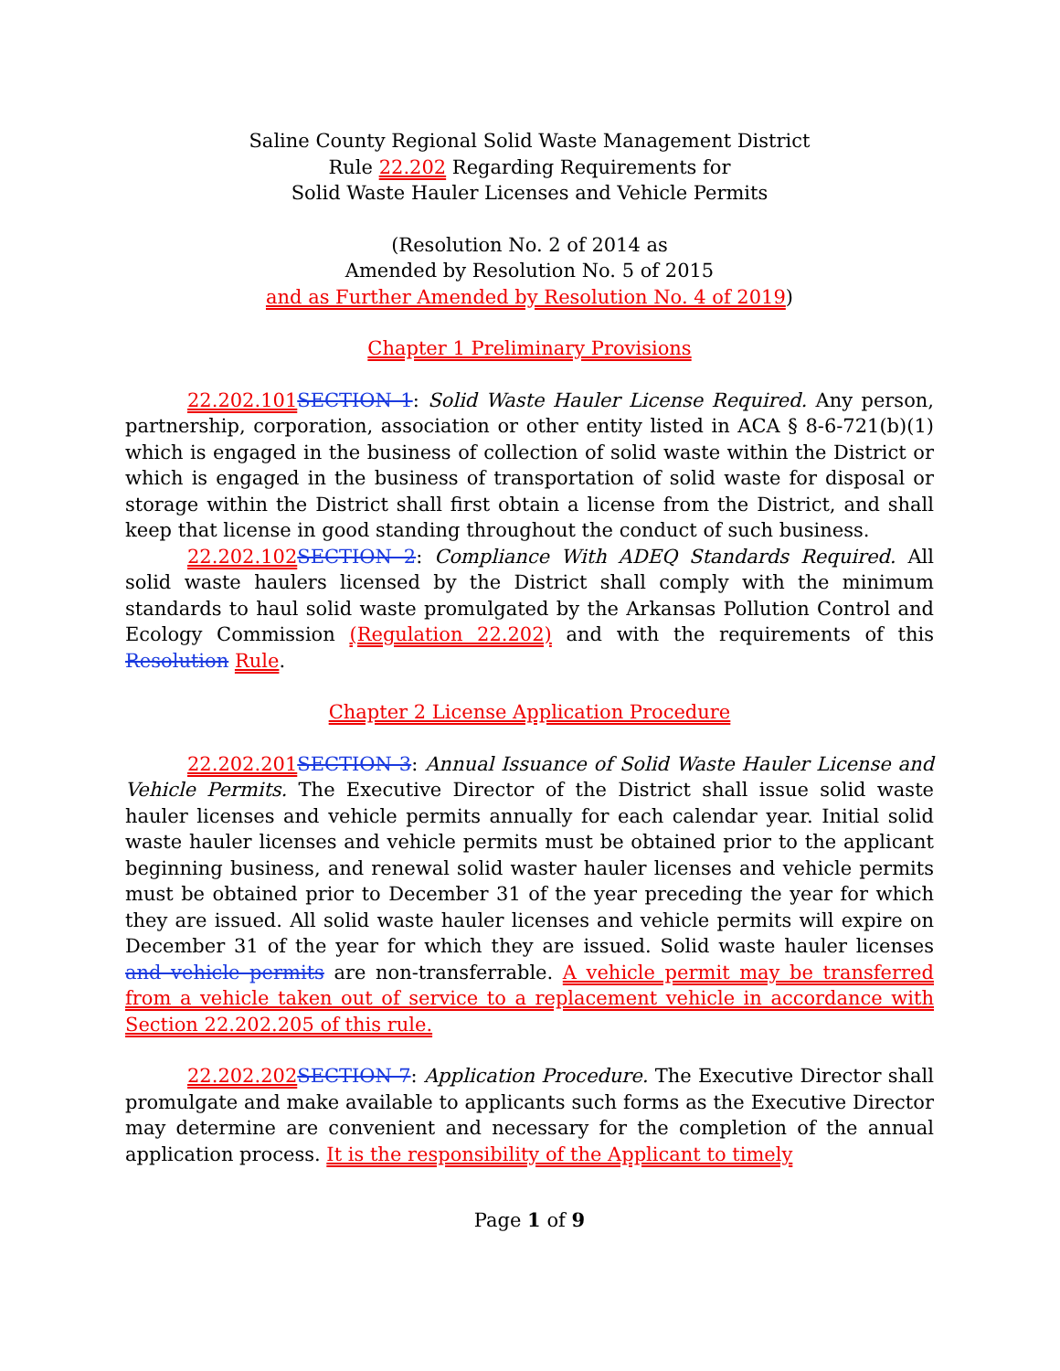Saline County Regional Solid Waste Management District
Rule 22.202 Regarding Requirements for
Solid Waste Hauler Licenses and Vehicle Permits
(Resolution No. 2 of 2014 as
Amended by Resolution No. 5 of 2015
and as Further Amended by Resolution No. 4 of 2019)
Chapter 1 Preliminary Provisions
22.202.101 SECTION 1: Solid Waste Hauler License Required. Any person, partnership, corporation, association or other entity listed in ACA § 8-6-721(b)(1) which is engaged in the business of collection of solid waste within the District or which is engaged in the business of transportation of solid waste for disposal or storage within the District shall first obtain a license from the District, and shall keep that license in good standing throughout the conduct of such business.
22.202.102 SECTION 2: Compliance With ADEQ Standards Required. All solid waste haulers licensed by the District shall comply with the minimum standards to haul solid waste promulgated by the Arkansas Pollution Control and Ecology Commission (Regulation 22.202) and with the requirements of this Resolution Rule.
Chapter 2 License Application Procedure
22.202.201 SECTION 3: Annual Issuance of Solid Waste Hauler License and Vehicle Permits. The Executive Director of the District shall issue solid waste hauler licenses and vehicle permits annually for each calendar year. Initial solid waste hauler licenses and vehicle permits must be obtained prior to the applicant beginning business, and renewal solid waster hauler licenses and vehicle permits must be obtained prior to December 31 of the year preceding the year for which they are issued. All solid waste hauler licenses and vehicle permits will expire on December 31 of the year for which they are issued. Solid waste hauler licenses and vehicle permits are non-transferrable. A vehicle permit may be transferred from a vehicle taken out of service to a replacement vehicle in accordance with Section 22.202.205 of this rule.
22.202.202 SECTION 7: Application Procedure. The Executive Director shall promulgate and make available to applicants such forms as the Executive Director may determine are convenient and necessary for the completion of the annual application process. It is the responsibility of the Applicant to timely
Page 1 of 9